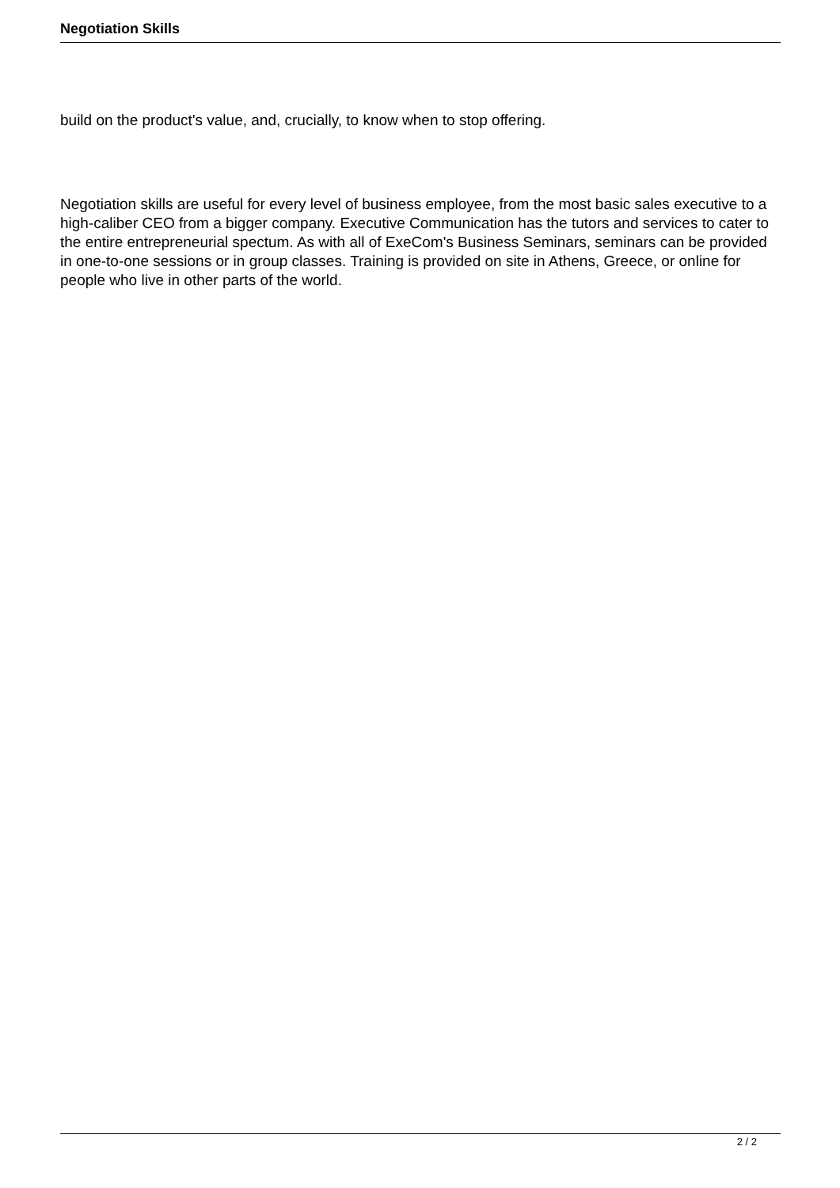Negotiation Skills
build on the product's value, and, crucially, to know when to stop offering.
Negotiation skills are useful for every level of business employee, from the most basic sales executive to a high-caliber CEO from a bigger company. Executive Communication has the tutors and services to cater to the entire entrepreneurial spectum. As with all of ExeCom's Business Seminars, seminars can be provided in one-to-one sessions or in group classes. Training is provided on site in Athens, Greece, or online for people who live in other parts of the world.
2 / 2